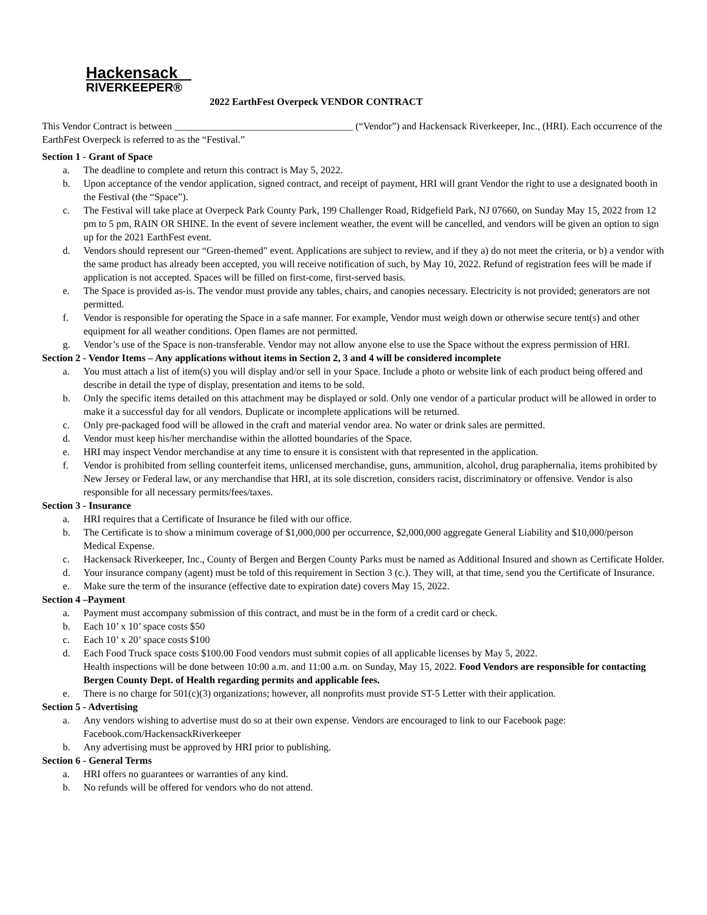Hackensack
RIVERKEEPER®
2022 EarthFest Overpeck VENDOR CONTRACT
This Vendor Contract is between ____________________________________ (“Vendor”) and Hackensack Riverkeeper, Inc., (HRI). Each occurrence of the EarthFest Overpeck is referred to as the “Festival.”
Section 1 - Grant of Space
a. The deadline to complete and return this contract is May 5, 2022.
b. Upon acceptance of the vendor application, signed contract, and receipt of payment, HRI will grant Vendor the right to use a designated booth in the Festival (the “Space”).
c. The Festival will take place at Overpeck Park County Park, 199 Challenger Road, Ridgefield Park, NJ 07660, on Sunday May 15, 2022 from 12 pm to 5 pm, RAIN OR SHINE. In the event of severe inclement weather, the event will be cancelled, and vendors will be given an option to sign up for the 2021 EarthFest event.
d. Vendors should represent our “Green-themed” event. Applications are subject to review, and if they a) do not meet the criteria, or b) a vendor with the same product has already been accepted, you will receive notification of such, by May 10, 2022. Refund of registration fees will be made if application is not accepted. Spaces will be filled on first-come, first-served basis.
e. The Space is provided as-is. The vendor must provide any tables, chairs, and canopies necessary. Electricity is not provided; generators are not permitted.
f. Vendor is responsible for operating the Space in a safe manner. For example, Vendor must weigh down or otherwise secure tent(s) and other equipment for all weather conditions. Open flames are not permitted.
g. Vendor’s use of the Space is non-transferable. Vendor may not allow anyone else to use the Space without the express permission of HRI.
Section 2 - Vendor Items – Any applications without items in Section 2, 3 and 4 will be considered incomplete
a. You must attach a list of item(s) you will display and/or sell in your Space. Include a photo or website link of each product being offered and describe in detail the type of display, presentation and items to be sold.
b. Only the specific items detailed on this attachment may be displayed or sold. Only one vendor of a particular product will be allowed in order to make it a successful day for all vendors. Duplicate or incomplete applications will be returned.
c. Only pre-packaged food will be allowed in the craft and material vendor area. No water or drink sales are permitted.
d. Vendor must keep his/her merchandise within the allotted boundaries of the Space.
e. HRI may inspect Vendor merchandise at any time to ensure it is consistent with that represented in the application.
f. Vendor is prohibited from selling counterfeit items, unlicensed merchandise, guns, ammunition, alcohol, drug paraphernalia, items prohibited by New Jersey or Federal law, or any merchandise that HRI, at its sole discretion, considers racist, discriminatory or offensive. Vendor is also responsible for all necessary permits/fees/taxes.
Section 3 - Insurance
a. HRI requires that a Certificate of Insurance be filed with our office.
b. The Certificate is to show a minimum coverage of $1,000,000 per occurrence, $2,000,000 aggregate General Liability and $10,000/person Medical Expense.
c. Hackensack Riverkeeper, Inc., County of Bergen and Bergen County Parks must be named as Additional Insured and shown as Certificate Holder.
d. Your insurance company (agent) must be told of this requirement in Section 3 (c.). They will, at that time, send you the Certificate of Insurance.
e. Make sure the term of the insurance (effective date to expiration date) covers May 15, 2022.
Section 4 –Payment
a. Payment must accompany submission of this contract, and must be in the form of a credit card or check.
b. Each 10’ x 10’ space costs $50
c. Each 10’ x 20’ space costs $100
d. Each Food Truck space costs $100.00 Food vendors must submit copies of all applicable licenses by May 5, 2022.
Health inspections will be done between 10:00 a.m. and 11:00 a.m. on Sunday, May 15, 2022. Food Vendors are responsible for contacting Bergen County Dept. of Health regarding permits and applicable fees.
e. There is no charge for 501(c)(3) organizations; however, all nonprofits must provide ST-5 Letter with their application.
Section 5 - Advertising
a. Any vendors wishing to advertise must do so at their own expense. Vendors are encouraged to link to our Facebook page: Facebook.com/HackensackRiverkeeper
b. Any advertising must be approved by HRI prior to publishing.
Section 6 - General Terms
a. HRI offers no guarantees or warranties of any kind.
b. No refunds will be offered for vendors who do not attend.